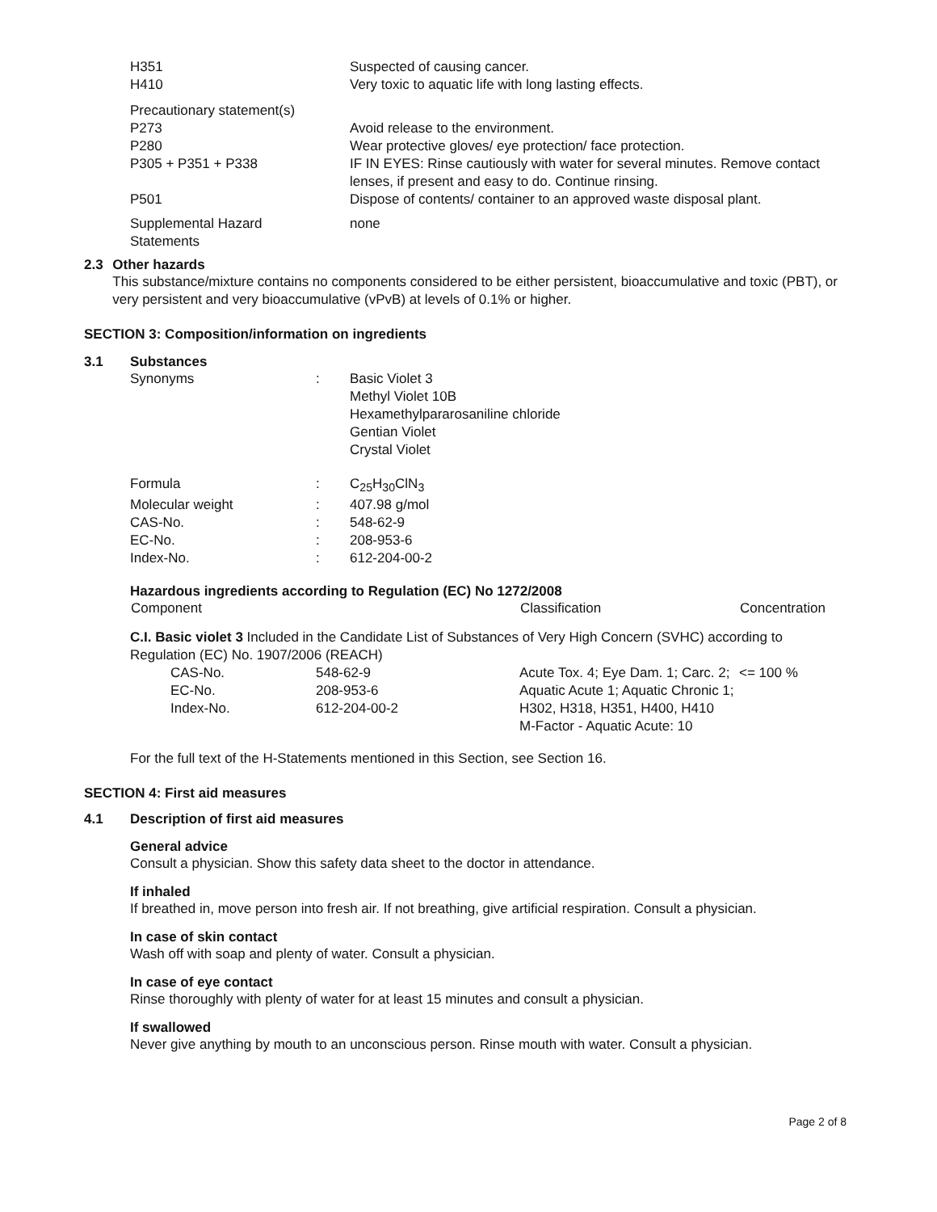| H351 | Suspected of causing cancer. |
| H410 | Very toxic to aquatic life with long lasting effects. |
| Precautionary statement(s) | |
| P273 | Avoid release to the environment. |
| P280 | Wear protective gloves/ eye protection/ face protection. |
| P305 + P351 + P338 | IF IN EYES: Rinse cautiously with water for several minutes. Remove contact lenses, if present and easy to do. Continue rinsing. |
| P501 | Dispose of contents/ container to an approved waste disposal plant. |
| Supplemental Hazard Statements | none |
2.3 Other hazards
This substance/mixture contains no components considered to be either persistent, bioaccumulative and toxic (PBT), or very persistent and very bioaccumulative (vPvB) at levels of 0.1% or higher.
SECTION 3: Composition/information on ingredients
3.1 Substances
| Synonyms | : | Basic Violet 3 Methyl Violet 10B Hexamethylpararosaniline chloride Gentian Violet Crystal Violet |
| Formula | : | C<sub>25</sub>H<sub>30</sub>ClN<sub>3</sub> |
| Molecular weight | : | 407.98 g/mol |
| CAS-No. | : | 548-62-9 |
| EC-No. | : | 208-953-6 |
| Index-No. | : | 612-204-00-2 |
Hazardous ingredients according to Regulation (EC) No 1272/2008
| Component | Classification | Concentration |
| --- | --- | --- |
| C.I. Basic violet 3 Included in the Candidate List of Substances of Very High Concern (SVHC) according to Regulation (EC) No. 1907/2006 (REACH) | | |
| / CAS-No. EC-No. Index-No. / 548-62-9 208-953-6 612-204-00-2 / | Acute Tox. 4; Eye Dam. 1; Carc. 2; Aquatic Acute 1; Aquatic Chronic 1; H302, H318, H351, H400, H410 M-Factor - Aquatic Acute: 10 | <= 100 % |
For the full text of the H-Statements mentioned in this Section, see Section 16.
SECTION 4: First aid measures
4.1 Description of first aid measures
General advice
Consult a physician. Show this safety data sheet to the doctor in attendance.
If inhaled
If breathed in, move person into fresh air. If not breathing, give artificial respiration. Consult a physician.
In case of skin contact
Wash off with soap and plenty of water. Consult a physician.
In case of eye contact
Rinse thoroughly with plenty of water for at least 15 minutes and consult a physician.
If swallowed
Never give anything by mouth to an unconscious person. Rinse mouth with water. Consult a physician.
Page 2 of 8